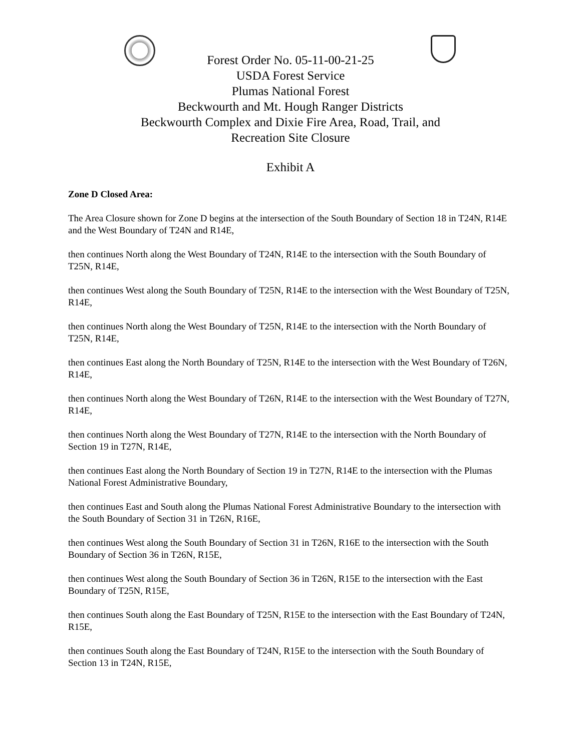Forest Order No. 05-11-00-21-25
USDA Forest Service
Plumas National Forest
Beckwourth and Mt. Hough Ranger Districts
Beckwourth Complex and Dixie Fire Area, Road, Trail, and
Recreation Site Closure
Exhibit A
Zone D Closed Area:
The Area Closure shown for Zone D begins at the intersection of the South Boundary of Section 18 in T24N, R14E and the West Boundary of T24N and R14E,
then continues North along the West Boundary of T24N, R14E to the intersection with the South Boundary of T25N, R14E,
then continues West along the South Boundary of T25N, R14E to the intersection with the West Boundary of T25N, R14E,
then continues North along the West Boundary of T25N, R14E to the intersection with the North Boundary of T25N, R14E,
then continues East along the North Boundary of T25N, R14E to the intersection with the West Boundary of T26N, R14E,
then continues North along the West Boundary of T26N, R14E to the intersection with the West Boundary of T27N, R14E,
then continues North along the West Boundary of T27N, R14E to the intersection with the North Boundary of Section 19 in T27N, R14E,
then continues East along the North Boundary of Section 19 in T27N, R14E to the intersection with the Plumas National Forest Administrative Boundary,
then continues East and South along the Plumas National Forest Administrative Boundary to the intersection with the South Boundary of Section 31 in T26N, R16E,
then continues West along the South Boundary of Section 31 in T26N, R16E to the intersection with the South Boundary of Section 36 in T26N, R15E,
then continues West along the South Boundary of Section 36 in T26N, R15E to the intersection with the East Boundary of T25N, R15E,
then continues South along the East Boundary of T25N, R15E to the intersection with the East Boundary of T24N, R15E,
then continues South along the East Boundary of T24N, R15E to the intersection with the South Boundary of Section 13 in T24N, R15E,